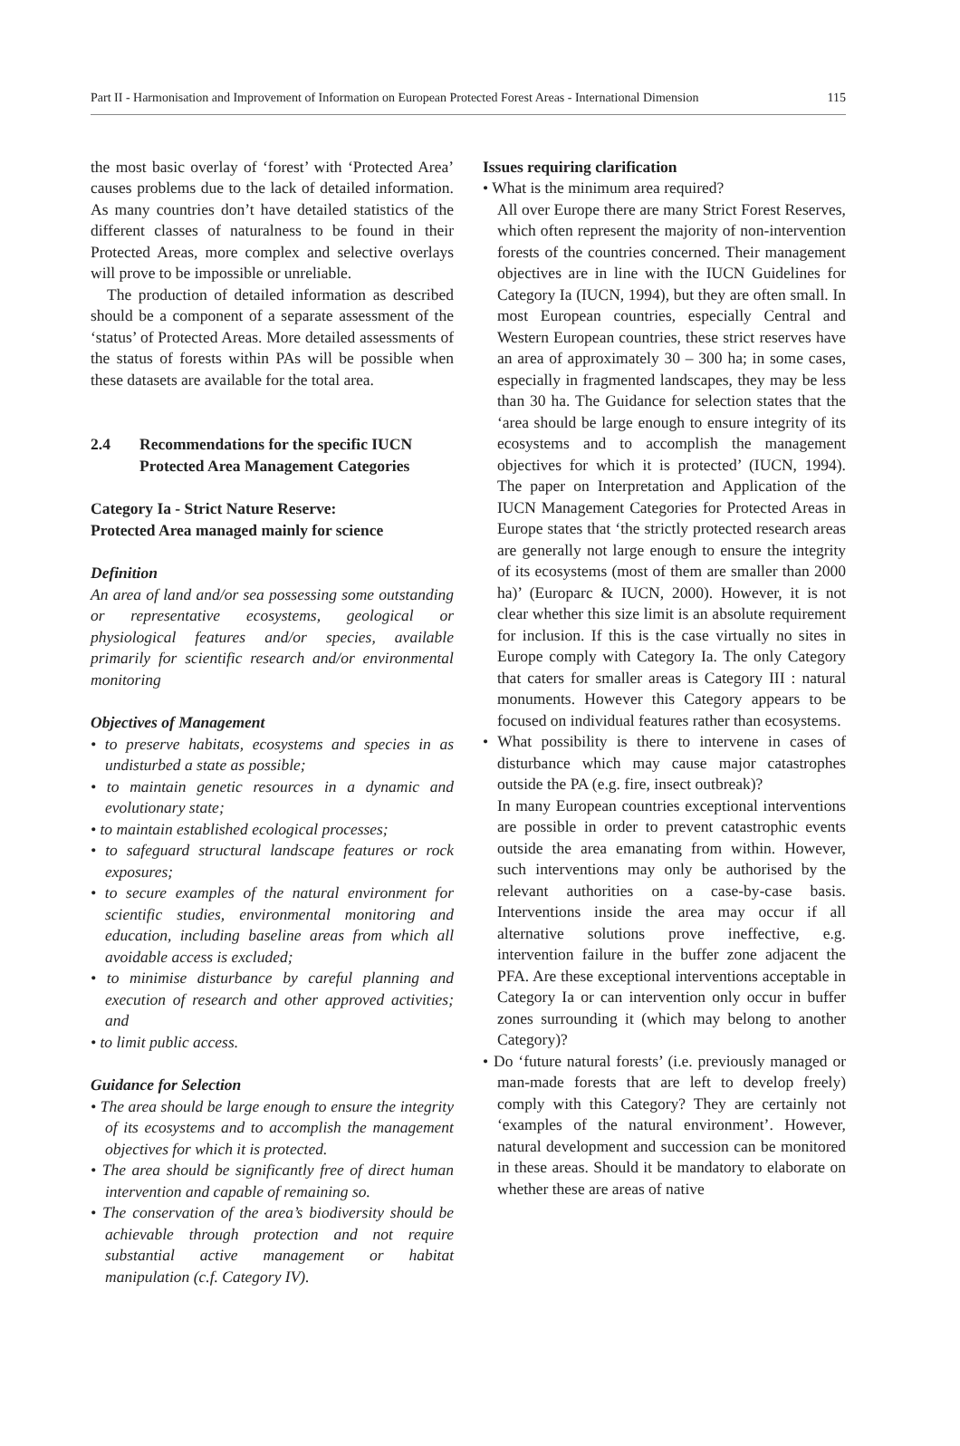Part II - Harmonisation and Improvement of Information on European Protected Forest Areas - International Dimension 115
the most basic overlay of ‘forest’ with ‘Protected Area’ causes problems due to the lack of detailed information. As many countries don’t have detailed statistics of the different classes of naturalness to be found in their Protected Areas, more complex and selective overlays will prove to be impossible or unreliable.
The production of detailed information as described should be a component of a separate assessment of the ‘status’ of Protected Areas. More detailed assessments of the status of forests within PAs will be possible when these datasets are available for the total area.
2.4 Recommendations for the specific IUCN
Protected Area Management Categories
Category Ia - Strict Nature Reserve:
Protected Area managed mainly for science
Definition
An area of land and/or sea possessing some outstanding or representative ecosystems, geological or physiological features and/or species, available primarily for scientific research and/or environmental monitoring
Objectives of Management
• to preserve habitats, ecosystems and species in as undisturbed a state as possible;
• to maintain genetic resources in a dynamic and evolutionary state;
• to maintain established ecological processes;
• to safeguard structural landscape features or rock exposures;
• to secure examples of the natural environment for scientific studies, environmental monitoring and education, including baseline areas from which all avoidable access is excluded;
• to minimise disturbance by careful planning and execution of research and other approved activities; and
• to limit public access.
Guidance for Selection
• The area should be large enough to ensure the integrity of its ecosystems and to accomplish the management objectives for which it is protected.
• The area should be significantly free of direct human intervention and capable of remaining so.
• The conservation of the area’s biodiversity should be achievable through protection and not require substantial active management or habitat manipulation (c.f. Category IV).
Issues requiring clarification
• What is the minimum area required?
All over Europe there are many Strict Forest Reserves, which often represent the majority of non-intervention forests of the countries concerned. Their management objectives are in line with the IUCN Guidelines for Category Ia (IUCN, 1994), but they are often small. In most European countries, especially Central and Western European countries, these strict reserves have an area of approximately 30 – 300 ha; in some cases, especially in fragmented landscapes, they may be less than 30 ha. The Guidance for selection states that the ‘area should be large enough to ensure integrity of its ecosystems and to accomplish the management objectives for which it is protected’ (IUCN, 1994). The paper on Interpretation and Application of the IUCN Management Categories for Protected Areas in Europe states that ‘the strictly protected research areas are generally not large enough to ensure the integrity of its ecosystems (most of them are smaller than 2000 ha)’ (Europarc & IUCN, 2000). However, it is not clear whether this size limit is an absolute requirement for inclusion. If this is the case virtually no sites in Europe comply with Category Ia. The only Category that caters for smaller areas is Category III : natural monuments. However this Category appears to be focused on individual features rather than ecosystems.
• What possibility is there to intervene in cases of disturbance which may cause major catastrophes outside the PA (e.g. fire, insect outbreak)?
In many European countries exceptional interventions are possible in order to prevent catastrophic events outside the area emanating from within. However, such interventions may only be authorised by the relevant authorities on a case-by-case basis. Interventions inside the area may occur if all alternative solutions prove ineffective, e.g. intervention failure in the buffer zone adjacent the PFA. Are these exceptional interventions acceptable in Category Ia or can intervention only occur in buffer zones surrounding it (which may belong to another Category)?
• Do ‘future natural forests’ (i.e. previously managed or man-made forests that are left to develop freely) comply with this Category? They are certainly not ‘examples of the natural environment’. However, natural development and succession can be monitored in these areas. Should it be mandatory to elaborate on whether these are areas of native